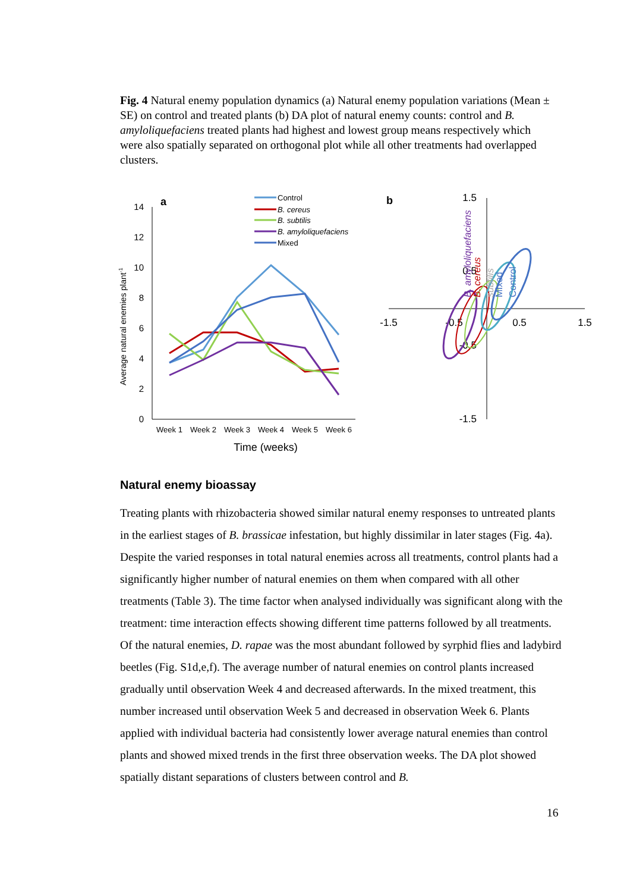Fig. 4 Natural enemy population dynamics (a) Natural enemy population variations (Mean ± SE) on control and treated plants (b) DA plot of natural enemy counts: control and B. amyloliquefaciens treated plants had highest and lowest group means respectively which were also spatially separated on orthogonal plot while all other treatments had overlapped clusters.
a
0
2
4
6
8
10
12
14
Week 1
Week 2
Week 3
Week 4
Week 5
Week 6
Time (weeks)
Average natural enemies plant-1
Control
B. cereus
B. subtilis
B. amyloliquefaciens
Mixed
b
-1.5
-0.5
0.5
1.5
1.5
0.5
-0.5
-1.5
B. amyloliquefaciens
B. cereus
subtilis
Mixed
Control
Natural enemy bioassay
Treating plants with rhizobacteria showed similar natural enemy responses to untreated plants in the earliest stages of B. brassicae infestation, but highly dissimilar in later stages (Fig. 4a). Despite the varied responses in total natural enemies across all treatments, control plants had a significantly higher number of natural enemies on them when compared with all other treatments (Table 3). The time factor when analysed individually was significant along with the treatment: time interaction effects showing different time patterns followed by all treatments. Of the natural enemies, D. rapae was the most abundant followed by syrphid flies and ladybird beetles (Fig. S1d,e,f). The average number of natural enemies on control plants increased gradually until observation Week 4 and decreased afterwards. In the mixed treatment, this number increased until observation Week 5 and decreased in observation Week 6. Plants applied with individual bacteria had consistently lower average natural enemies than control plants and showed mixed trends in the first three observation weeks. The DA plot showed spatially distant separations of clusters between control and B.
16